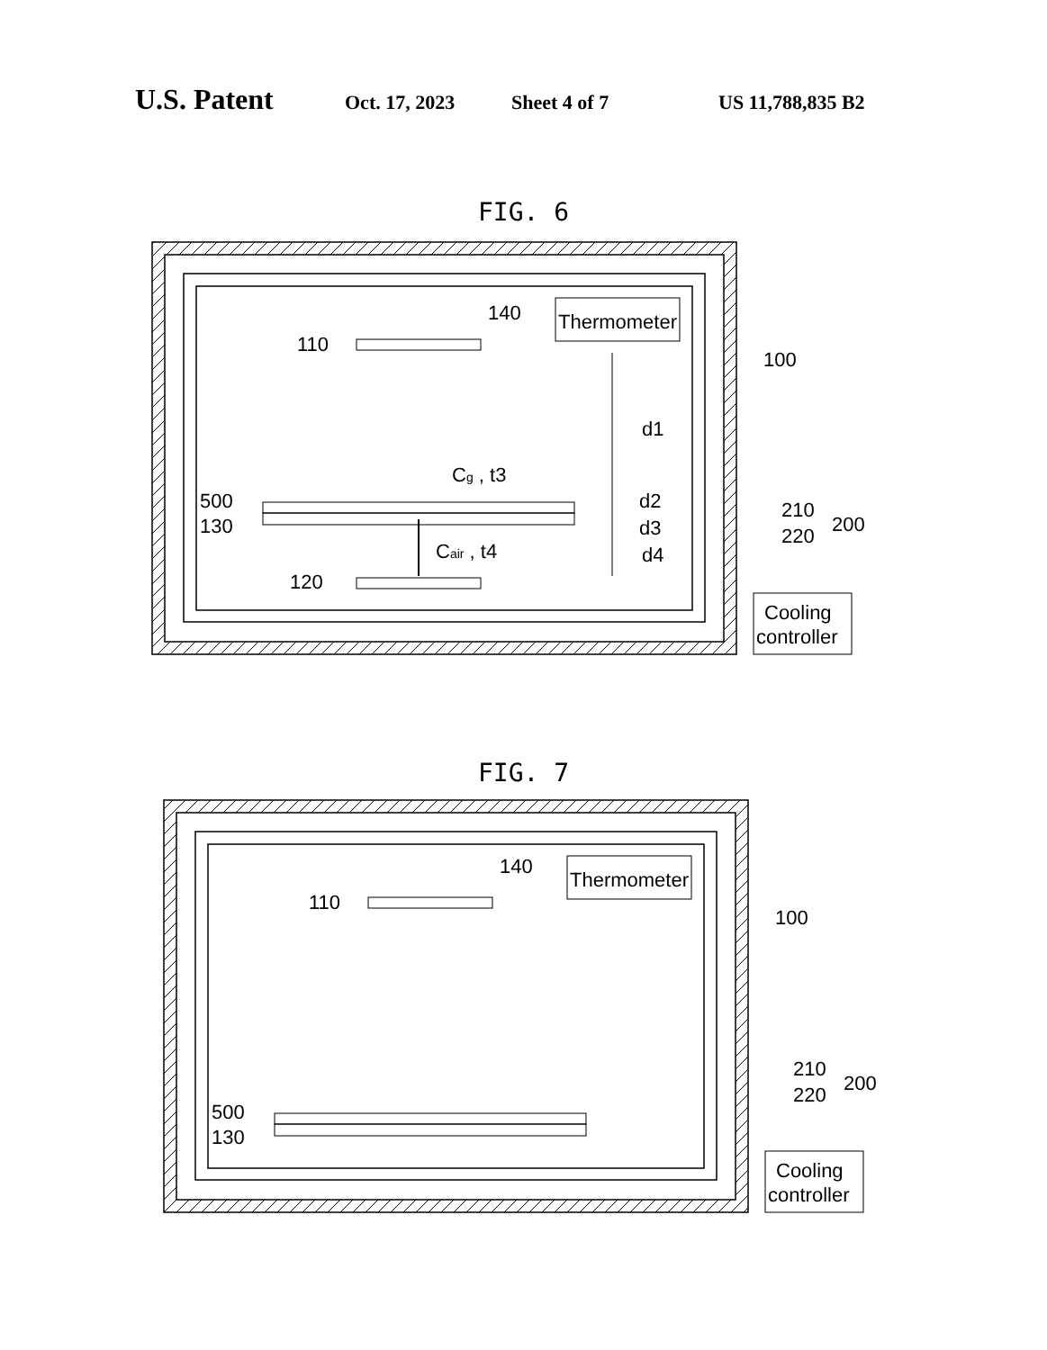U.S. Patent Oct. 17, 2023 Sheet 4 of 7 US 11,788,835 B2
FIG. 6
Thermometer
140
110
500
130
120
Cg , t3
Cair , t4
d1
d2
d3
d4
100
210
220
200
Cooling
controller
FIG. 7
Thermometer
140
110
500
130
100
210
220
200
Cooling
controller